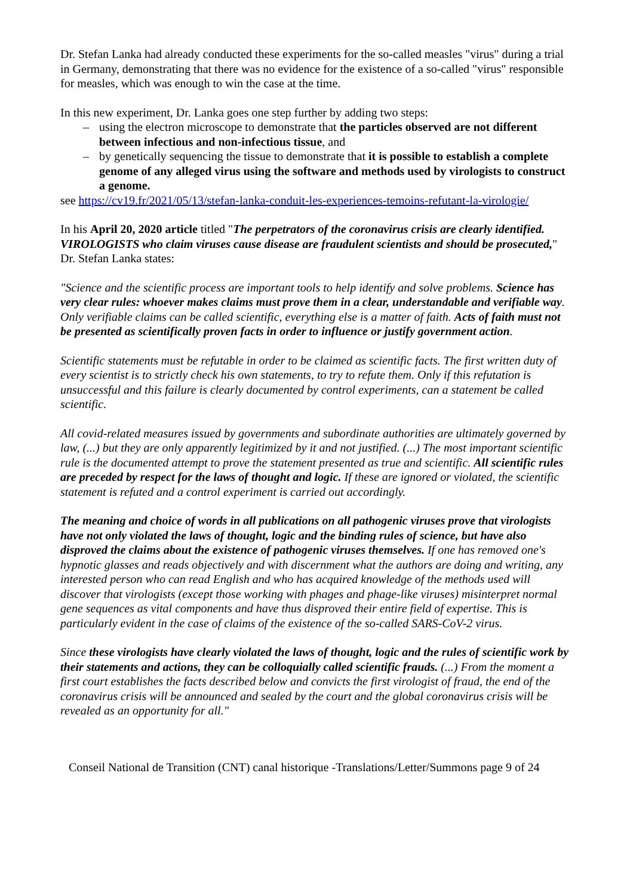Dr. Stefan Lanka had already conducted these experiments for the so-called measles "virus" during a trial in Germany, demonstrating that there was no evidence for the existence of a so-called "virus" responsible for measles, which was enough to win the case at the time.
In this new experiment, Dr. Lanka goes one step further by adding two steps:
– using the electron microscope to demonstrate that the particles observed are not different between infectious and non-infectious tissue, and
– by genetically sequencing the tissue to demonstrate that it is possible to establish a complete genome of any alleged virus using the software and methods used by virologists to construct a genome.
see https://cv19.fr/2021/05/13/stefan-lanka-conduit-les-experiences-temoins-refutant-la-virologie/
In his April 20, 2020 article titled "The perpetrators of the coronavirus crisis are clearly identified. VIROLOGISTS who claim viruses cause disease are fraudulent scientists and should be prosecuted," Dr. Stefan Lanka states:
"Science and the scientific process are important tools to help identify and solve problems. Science has very clear rules: whoever makes claims must prove them in a clear, understandable and verifiable way. Only verifiable claims can be called scientific, everything else is a matter of faith. Acts of faith must not be presented as scientifically proven facts in order to influence or justify government action.
Scientific statements must be refutable in order to be claimed as scientific facts. The first written duty of every scientist is to strictly check his own statements, to try to refute them. Only if this refutation is unsuccessful and this failure is clearly documented by control experiments, can a statement be called scientific.
All covid-related measures issued by governments and subordinate authorities are ultimately governed by law, (...) but they are only apparently legitimized by it and not justified. (...) The most important scientific rule is the documented attempt to prove the statement presented as true and scientific. All scientific rules are preceded by respect for the laws of thought and logic. If these are ignored or violated, the scientific statement is refuted and a control experiment is carried out accordingly.
The meaning and choice of words in all publications on all pathogenic viruses prove that virologists have not only violated the laws of thought, logic and the binding rules of science, but have also disproved the claims about the existence of pathogenic viruses themselves. If one has removed one's hypnotic glasses and reads objectively and with discernment what the authors are doing and writing, any interested person who can read English and who has acquired knowledge of the methods used will discover that virologists (except those working with phages and phage-like viruses) misinterpret normal gene sequences as vital components and have thus disproved their entire field of expertise. This is particularly evident in the case of claims of the existence of the so-called SARS-CoV-2 virus.
Since these virologists have clearly violated the laws of thought, logic and the rules of scientific work by their statements and actions, they can be colloquially called scientific frauds. (...) From the moment a first court establishes the facts described below and convicts the first virologist of fraud, the end of the coronavirus crisis will be announced and sealed by the court and the global coronavirus crisis will be revealed as an opportunity for all."
Conseil National de Transition (CNT) canal historique -Translations/Letter/Summons page 9 of 24